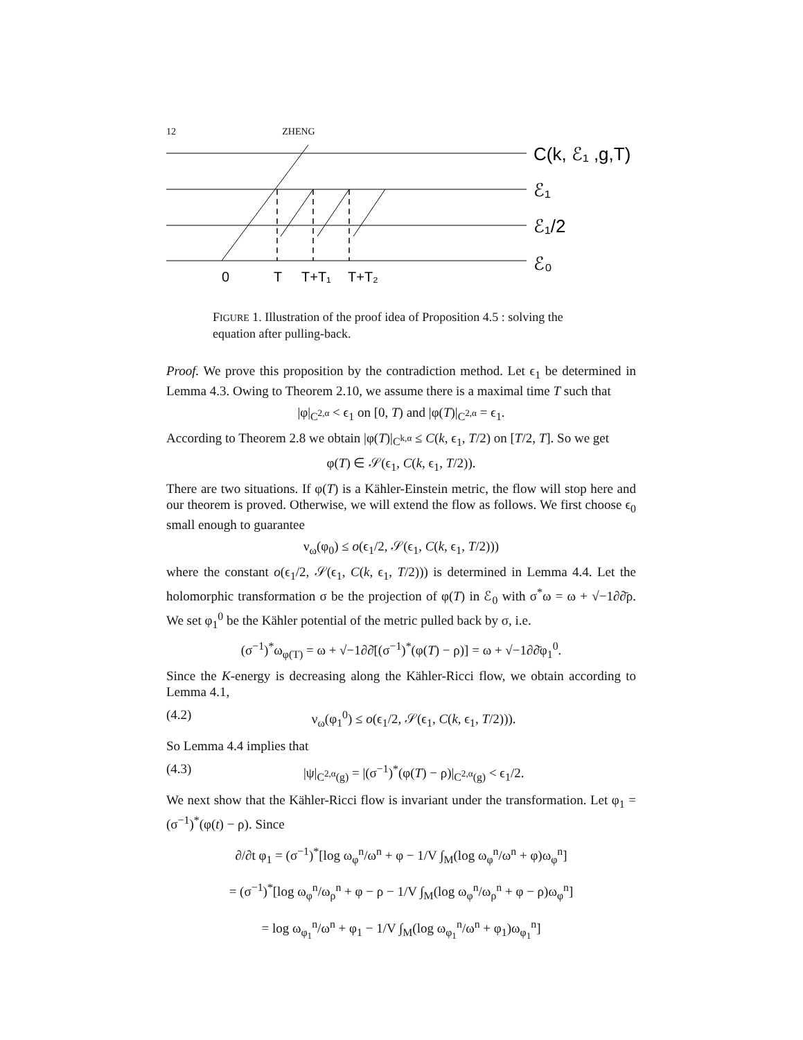12 ZHENG
C(k, ℰ₁ ,g,T)
ℰ₁
ℰ₁/2
ℰ₀
0
T
T+T₁
T+T₂
FIGURE 1. Illustration of the proof idea of Proposition 4.5 : solving the equation after pulling-back.
Proof. We prove this proposition by the contradiction method. Let ϵ<sub>1</sub> be determined in Lemma 4.3. Owing to Theorem 2.10, we assume there is a maximal time T such that
|φ|<sub>C<sup>2,α</sup></sub> < ϵ<sub>1</sub> on [0, T) and |φ(T)|<sub>C<sup>2,α</sup></sub> = ϵ<sub>1</sub>.
According to Theorem 2.8 we obtain |φ(T)|<sub>C<sup>k,α</sup></sub> ≤ C(k, ϵ<sub>1</sub>, T/2) on [T/2, T]. So we get
φ(T) ∈ 𝒮(ϵ<sub>1</sub>, C(k, ϵ<sub>1</sub>, T/2)).
There are two situations. If φ(T) is a Kähler-Einstein metric, the flow will stop here and our theorem is proved. Otherwise, we will extend the flow as follows. We first choose ϵ<sub>0</sub> small enough to guarantee
ν<sub>ω</sub>(φ<sub>0</sub>) ≤ o(ϵ<sub>1</sub>/2, 𝒮(ϵ<sub>1</sub>, C(k, ϵ<sub>1</sub>, T/2)))
where the constant o(ϵ<sub>1</sub>/2, 𝒮(ϵ<sub>1</sub>, C(k, ϵ<sub>1</sub>, T/2))) is determined in Lemma 4.4. Let the holomorphic transformation σ be the projection of φ(T) in ℰ<sub>0</sub> with σ<sup>*</sup>ω = ω + √−1∂∂̄ρ. We set φ<sub>1</sub><sup>0</sup> be the Kähler potential of the metric pulled back by σ, i.e.
(σ<sup>−1</sup>)<sup>*</sup>ω<sub>φ(T)</sub> = ω + √−1∂∂̄[(σ<sup>−1</sup>)<sup>*</sup>(φ(T) − ρ)] = ω + √−1∂∂̄φ<sub>1</sub><sup>0</sup>.
Since the K-energy is decreasing along the Kähler-Ricci flow, we obtain according to Lemma 4.1,
(4.2) ν<sub>ω</sub>(φ<sub>1</sub><sup>0</sup>) ≤ o(ϵ<sub>1</sub>/2, 𝒮(ϵ<sub>1</sub>, C(k, ϵ<sub>1</sub>, T/2))).
So Lemma 4.4 implies that
(4.3) |ψ|<sub>C<sup>2,α</sup>(g)</sub> = |(σ<sup>−1</sup>)<sup>*</sup>(φ(T) − ρ)|<sub>C<sup>2,α</sup>(g)</sub> < ϵ<sub>1</sub>/2.
We next show that the Kähler-Ricci flow is invariant under the transformation. Let φ<sub>1</sub> = (σ<sup>−1</sup>)<sup>*</sup>(φ(t) − ρ). Since
∂/∂t φ<sub>1</sub> = (σ<sup>−1</sup>)<sup>*</sup>[log ω<sub>φ</sub><sup>n</sup>/ω<sup>n</sup> + φ − 1/V ∫<sub>M</sub>(log ω<sub>φ</sub><sup>n</sup>/ω<sup>n</sup> + φ)ω<sub>φ</sub><sup>n</sup>]
= (σ<sup>−1</sup>)<sup>*</sup>[log ω<sub>φ</sub><sup>n</sup>/ω<sub>ρ</sub><sup>n</sup> + φ − ρ − 1/V ∫<sub>M</sub>(log ω<sub>φ</sub><sup>n</sup>/ω<sub>ρ</sub><sup>n</sup> + φ − ρ)ω<sub>φ</sub><sup>n</sup>]
= log ω<sub>φ<sub>1</sub></sub><sup>n</sup>/ω<sup>n</sup> + φ<sub>1</sub> − 1/V ∫<sub>M</sub>(log ω<sub>φ<sub>1</sub></sub><sup>n</sup>/ω<sup>n</sup> + φ<sub>1</sub>)ω<sub>φ<sub>1</sub></sub><sup>n</sup>]